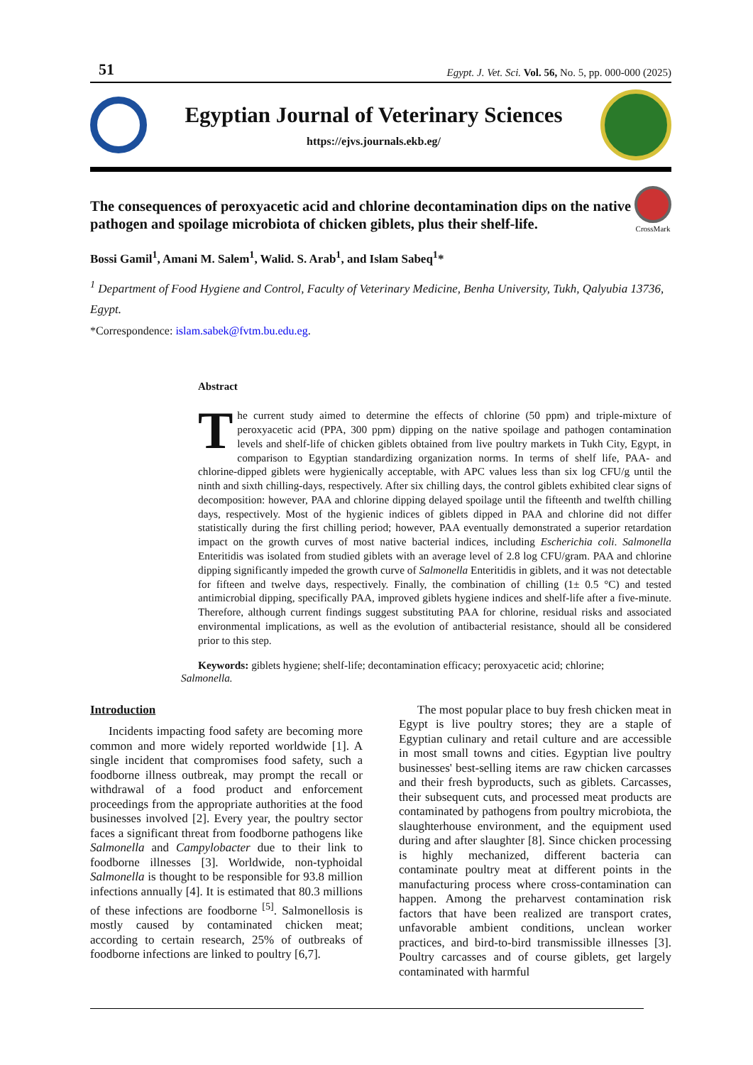51 Egypt. J. Vet. Sci. Vol. 56, No. 5, pp. 000-000 (2025)
Egyptian Journal of Veterinary Sciences
https://ejvs.journals.ekb.eg/
The consequences of peroxyacetic acid and chlorine decontamination dips on the native pathogen and spoilage microbiota of chicken giblets, plus their shelf-life.
CrossMark
Bossi Gamil<sup>1</sup>, Amani M. Salem<sup>1</sup>, Walid. S. Arab<sup>1</sup>, and Islam Sabeq<sup>1</sup>*
<sup>1</sup> Department of Food Hygiene and Control, Faculty of Veterinary Medicine, Benha University, Tukh, Qalyubia 13736, Egypt.
*Correspondence: islam.sabek@fvtm.bu.edu.eg.
Abstract
The current study aimed to determine the effects of chlorine (50 ppm) and triple-mixture of peroxyacetic acid (PPA, 300 ppm) dipping on the native spoilage and pathogen contamination levels and shelf-life of chicken giblets obtained from live poultry markets in Tukh City, Egypt, in comparison to Egyptian standardizing organization norms. In terms of shelf life, PAA- and chlorine-dipped giblets were hygienically acceptable, with APC values less than six log CFU/g until the ninth and sixth chilling-days, respectively. After six chilling days, the control giblets exhibited clear signs of decomposition: however, PAA and chlorine dipping delayed spoilage until the fifteenth and twelfth chilling days, respectively. Most of the hygienic indices of giblets dipped in PAA and chlorine did not differ statistically during the first chilling period; however, PAA eventually demonstrated a superior retardation impact on the growth curves of most native bacterial indices, including Escherichia coli. Salmonella Enteritidis was isolated from studied giblets with an average level of 2.8 log CFU/gram. PAA and chlorine dipping significantly impeded the growth curve of Salmonella Enteritidis in giblets, and it was not detectable for fifteen and twelve days, respectively. Finally, the combination of chilling (1± 0.5 °C) and tested antimicrobial dipping, specifically PAA, improved giblets hygiene indices and shelf-life after a five-minute. Therefore, although current findings suggest substituting PAA for chlorine, residual risks and associated environmental implications, as well as the evolution of antibacterial resistance, should all be considered prior to this step.
Keywords: giblets hygiene; shelf-life; decontamination efficacy; peroxyacetic acid; chlorine;
Salmonella.
Introduction
Incidents impacting food safety are becoming more common and more widely reported worldwide [1]. A single incident that compromises food safety, such a foodborne illness outbreak, may prompt the recall or withdrawal of a food product and enforcement proceedings from the appropriate authorities at the food businesses involved [2]. Every year, the poultry sector faces a significant threat from foodborne pathogens like Salmonella and Campylobacter due to their link to foodborne illnesses [3]. Worldwide, non-typhoidal Salmonella is thought to be responsible for 93.8 million infections annually [4]. It is estimated that 80.3 millions of these infections are foodborne <sup>[5]</sup>. Salmonellosis is mostly caused by contaminated chicken meat; according to certain research, 25% of outbreaks of foodborne infections are linked to poultry [6,7].
The most popular place to buy fresh chicken meat in Egypt is live poultry stores; they are a staple of Egyptian culinary and retail culture and are accessible in most small towns and cities. Egyptian live poultry businesses' best-selling items are raw chicken carcasses and their fresh byproducts, such as giblets. Carcasses, their subsequent cuts, and processed meat products are contaminated by pathogens from poultry microbiota, the slaughterhouse environment, and the equipment used during and after slaughter [8]. Since chicken processing is highly mechanized, different bacteria can contaminate poultry meat at different points in the manufacturing process where cross-contamination can happen. Among the preharvest contamination risk factors that have been realized are transport crates, unfavorable ambient conditions, unclean worker practices, and bird-to-bird transmissible illnesses [3]. Poultry carcasses and of course giblets, get largely contaminated with harmful